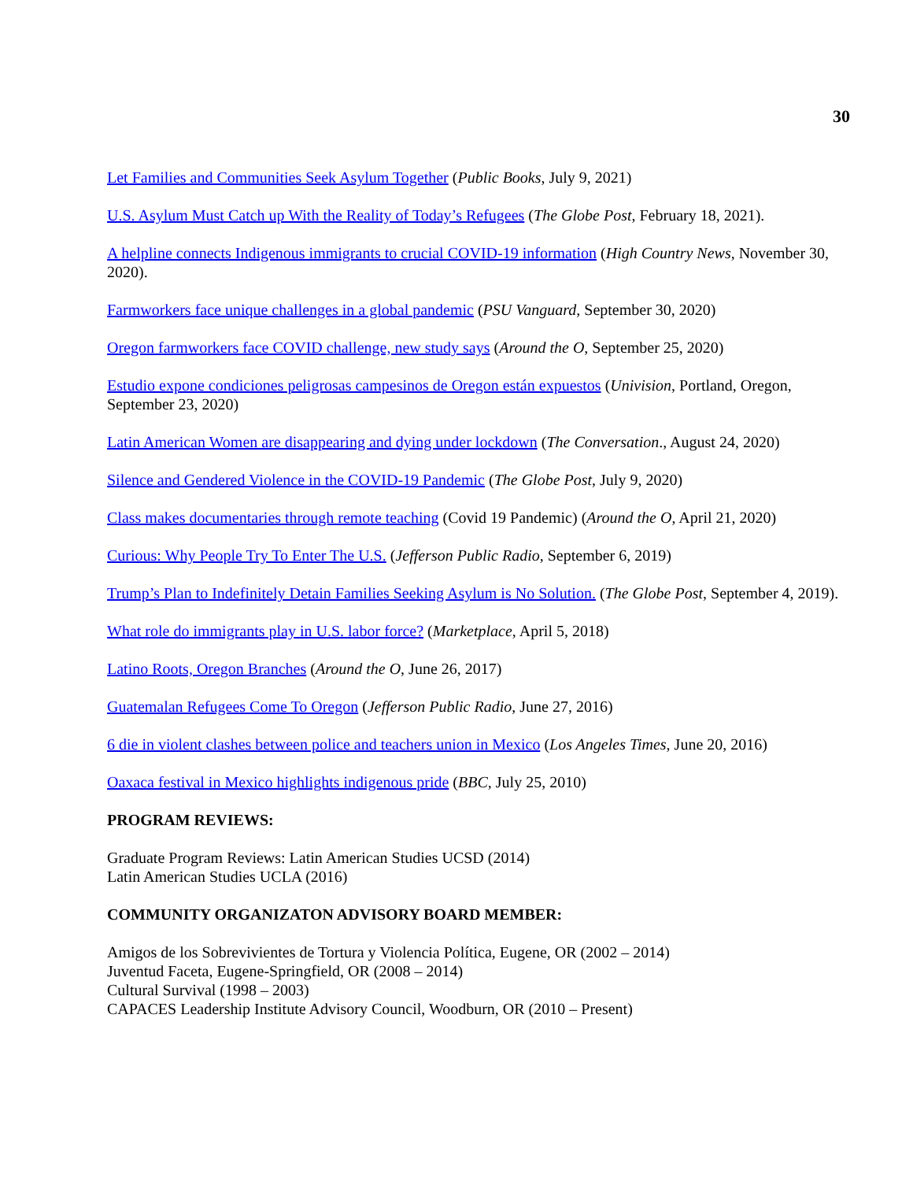30
Let Families and Communities Seek Asylum Together (Public Books, July 9, 2021)
U.S. Asylum Must Catch up With the Reality of Today’s Refugees (The Globe Post, February 18, 2021).
A helpline connects Indigenous immigrants to crucial COVID-19 information (High Country News, November 30, 2020).
Farmworkers face unique challenges in a global pandemic (PSU Vanguard, September 30, 2020)
Oregon farmworkers face COVID challenge, new study says (Around the O, September 25, 2020)
Estudio expone condiciones peligrosas campesinos de Oregon están expuestos (Univision, Portland, Oregon, September 23, 2020)
Latin American Women are disappearing and dying under lockdown (The Conversation., August 24, 2020)
Silence and Gendered Violence in the COVID-19 Pandemic (The Globe Post, July 9, 2020)
Class makes documentaries through remote teaching (Covid 19 Pandemic) (Around the O, April 21, 2020)
Curious: Why People Try To Enter The U.S. (Jefferson Public Radio, September 6, 2019)
Trump’s Plan to Indefinitely Detain Families Seeking Asylum is No Solution. (The Globe Post, September 4, 2019).
What role do immigrants play in U.S. labor force? (Marketplace, April 5, 2018)
Latino Roots, Oregon Branches (Around the O, June 26, 2017)
Guatemalan Refugees Come To Oregon (Jefferson Public Radio, June 27, 2016)
6 die in violent clashes between police and teachers union in Mexico (Los Angeles Times, June 20, 2016)
Oaxaca festival in Mexico highlights indigenous pride (BBC, July 25, 2010)
PROGRAM REVIEWS:
Graduate Program Reviews: Latin American Studies UCSD (2014)
Latin American Studies UCLA (2016)
COMMUNITY ORGANIZATON ADVISORY BOARD MEMBER:
Amigos de los Sobrevivientes de Tortura y Violencia Política, Eugene, OR (2002 – 2014)
Juventud Faceta, Eugene-Springfield, OR (2008 – 2014)
Cultural Survival (1998 – 2003)
CAPACES Leadership Institute Advisory Council, Woodburn, OR (2010 – Present)